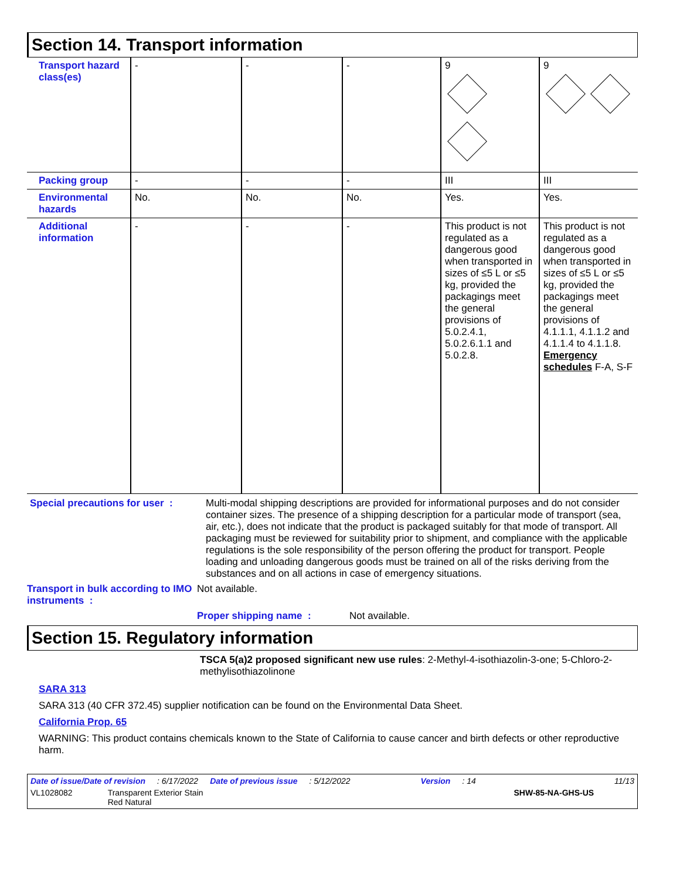Section 14. Transport information
| Transport hazard class(es) | - | - | - | 9 | 9 |
| Packing group | - | - | - | III | III |
| Environmental hazards | No. | No. | No. | Yes. | Yes. |
| Additional information | - | - | - | This product is not regulated as a dangerous good when transported in sizes of ≤5 L or ≤5 kg, provided the packagings meet the general provisions of 5.0.2.4.1, 5.0.2.6.1.1 and 5.0.2.8. | This product is not regulated as a dangerous good when transported in sizes of ≤5 L or ≤5 kg, provided the packagings meet the general provisions of 4.1.1.1, 4.1.1.2 and 4.1.1.4 to 4.1.1.8. Emergency schedules F-A, S-F |
Special precautions for user :
Multi-modal shipping descriptions are provided for informational purposes and do not consider container sizes. The presence of a shipping description for a particular mode of transport (sea, air, etc.), does not indicate that the product is packaged suitably for that mode of transport. All packaging must be reviewed for suitability prior to shipment, and compliance with the applicable regulations is the sole responsibility of the person offering the product for transport. People loading and unloading dangerous goods must be trained on all of the risks deriving from the substances and on all actions in case of emergency situations.
Transport in bulk according to IMO instruments :
Not available.
Proper shipping name : Not available.
Section 15. Regulatory information
TSCA 5(a)2 proposed significant new use rules: 2-Methyl-4-isothiazolin-3-one; 5-Chloro-2-methylisothiazolinone
SARA 313
SARA 313 (40 CFR 372.45) supplier notification can be found on the Environmental Data Sheet.
California Prop. 65
WARNING: This product contains chemicals known to the State of California to cause cancer and birth defects or other reproductive harm.
Date of issue/Date of revision: 6/17/2022 Date of previous issue: 5/12/2022 Version: 14 11/13
VL1028082 Transparent Exterior Stain
Red Natural SHW-85-NA-GHS-US